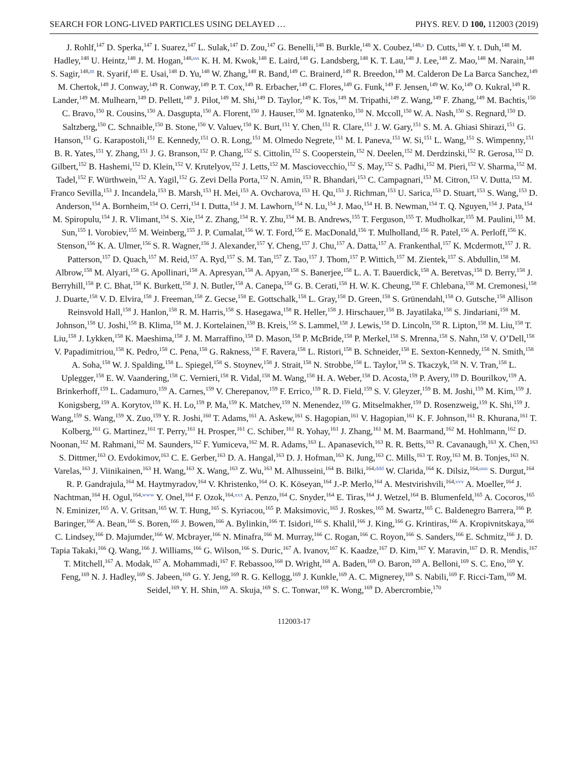SEARCH FOR LONG-LIVED PARTICLES USING DELAYED … PHYS. REV. D 100, 112003 (2019)
J. Rohlf,<sup>147</sup> D. Sperka,<sup>147</sup> I. Suarez,<sup>147</sup> L. Sulak,<sup>147</sup> D. Zou,<sup>147</sup> G. Benelli,<sup>148</sup> B. Burkle,<sup>148</sup> X. Coubez,<sup>148,s</sup> D. Cutts,<sup>148</sup> Y. t. Duh,<sup>148</sup> M. Hadley,<sup>148</sup> U. Heintz,<sup>148</sup> J. M. Hogan,<sup>148,sss</sup> K. H. M. Kwok,<sup>148</sup> E. Laird,<sup>148</sup> G. Landsberg,<sup>148</sup> K. T. Lau,<sup>148</sup> J. Lee,<sup>148</sup> Z. Mao,<sup>148</sup> M. Narain,<sup>148</sup> S. Sagir,<sup>148,ttt</sup> R. Syarif,<sup>148</sup> E. Usai,<sup>148</sup> D. Yu,<sup>148</sup> W. Zhang,<sup>148</sup> R. Band,<sup>149</sup> C. Brainerd,<sup>149</sup> R. Breedon,<sup>149</sup> M. Calderon De La Barca Sanchez,<sup>149</sup> M. Chertok,<sup>149</sup> J. Conway,<sup>149</sup> R. Conway,<sup>149</sup> P. T. Cox,<sup>149</sup> R. Erbacher,<sup>149</sup> C. Flores,<sup>149</sup> G. Funk,<sup>149</sup> F. Jensen,<sup>149</sup> W. Ko,<sup>149</sup> O. Kukral,<sup>149</sup> R. Lander,<sup>149</sup> M. Mulhearn,<sup>149</sup> D. Pellett,<sup>149</sup> J. Pilot,<sup>149</sup> M. Shi,<sup>149</sup> D. Taylor,<sup>149</sup> K. Tos,<sup>149</sup> M. Tripathi,<sup>149</sup> Z. Wang,<sup>149</sup> F. Zhang,<sup>149</sup> M. Bachtis,<sup>150</sup> C. Bravo,<sup>150</sup> R. Cousins,<sup>150</sup> A. Dasgupta,<sup>150</sup> A. Florent,<sup>150</sup> J. Hauser,<sup>150</sup> M. Ignatenko,<sup>150</sup> N. Mccoll,<sup>150</sup> W. A. Nash,<sup>150</sup> S. Regnard,<sup>150</sup> D. Saltzberg,<sup>150</sup> C. Schnaible,<sup>150</sup> B. Stone,<sup>150</sup> V. Valuev,<sup>150</sup> K. Burt,<sup>151</sup> Y. Chen,<sup>151</sup> R. Clare,<sup>151</sup> J. W. Gary,<sup>151</sup> S. M. A. Ghiasi Shirazi,<sup>151</sup> G. Hanson,<sup>151</sup> G. Karapostoli,<sup>151</sup> E. Kennedy,<sup>151</sup> O. R. Long,<sup>151</sup> M. Olmedo Negrete,<sup>151</sup> M. I. Paneva,<sup>151</sup> W. Si,<sup>151</sup> L. Wang,<sup>151</sup> S. Wimpenny,<sup>151</sup> B. R. Yates,<sup>151</sup> Y. Zhang,<sup>151</sup> J. G. Branson,<sup>152</sup> P. Chang,<sup>152</sup> S. Cittolin,<sup>152</sup> S. Cooperstein,<sup>152</sup> N. Deelen,<sup>152</sup> M. Derdzinski,<sup>152</sup> R. Gerosa,<sup>152</sup> D. Gilbert,<sup>152</sup> B. Hashemi,<sup>152</sup> D. Klein,<sup>152</sup> V. Krutelyov,<sup>152</sup> J. Letts,<sup>152</sup> M. Masciovecchio,<sup>152</sup> S. May,<sup>152</sup> S. Padhi,<sup>152</sup> M. Pieri,<sup>152</sup> V. Sharma,<sup>152</sup> M. Tadel,<sup>152</sup> F. Würthwein,<sup>152</sup> A. Yagil,<sup>152</sup> G. Zevi Della Porta,<sup>152</sup> N. Amin,<sup>153</sup> R. Bhandari,<sup>153</sup> C. Campagnari,<sup>153</sup> M. Citron,<sup>153</sup> V. Dutta,<sup>153</sup> M. Franco Sevilla,<sup>153</sup> J. Incandela,<sup>153</sup> B. Marsh,<sup>153</sup> H. Mei,<sup>153</sup> A. Ovcharova,<sup>153</sup> H. Qu,<sup>153</sup> J. Richman,<sup>153</sup> U. Sarica,<sup>153</sup> D. Stuart,<sup>153</sup> S. Wang,<sup>153</sup> D. Anderson,<sup>154</sup> A. Bornheim,<sup>154</sup> O. Cerri,<sup>154</sup> I. Dutta,<sup>154</sup> J. M. Lawhorn,<sup>154</sup> N. Lu,<sup>154</sup> J. Mao,<sup>154</sup> H. B. Newman,<sup>154</sup> T. Q. Nguyen,<sup>154</sup> J. Pata,<sup>154</sup> M. Spiropulu,<sup>154</sup> J. R. Vlimant,<sup>154</sup> S. Xie,<sup>154</sup> Z. Zhang,<sup>154</sup> R. Y. Zhu,<sup>154</sup> M. B. Andrews,<sup>155</sup> T. Ferguson,<sup>155</sup> T. Mudholkar,<sup>155</sup> M. Paulini,<sup>155</sup> M. Sun,<sup>155</sup> I. Vorobiev,<sup>155</sup> M. Weinberg,<sup>155</sup> J. P. Cumalat,<sup>156</sup> W. T. Ford,<sup>156</sup> E. MacDonald,<sup>156</sup> T. Mulholland,<sup>156</sup> R. Patel,<sup>156</sup> A. Perloff,<sup>156</sup> K. Stenson,<sup>156</sup> K. A. Ulmer,<sup>156</sup> S. R. Wagner,<sup>156</sup> J. Alexander,<sup>157</sup> Y. Cheng,<sup>157</sup> J. Chu,<sup>157</sup> A. Datta,<sup>157</sup> A. Frankenthal,<sup>157</sup> K. Mcdermott,<sup>157</sup> J. R. Patterson,<sup>157</sup> D. Quach,<sup>157</sup> M. Reid,<sup>157</sup> A. Ryd,<sup>157</sup> S. M. Tan,<sup>157</sup> Z. Tao,<sup>157</sup> J. Thom,<sup>157</sup> P. Wittich,<sup>157</sup> M. Zientek,<sup>157</sup> S. Abdullin,<sup>158</sup> M. Albrow,<sup>158</sup> M. Alyari,<sup>158</sup> G. Apollinari,<sup>158</sup> A. Apresyan,<sup>158</sup> A. Apyan,<sup>158</sup> S. Banerjee,<sup>158</sup> L. A. T. Bauerdick,<sup>158</sup> A. Beretvas,<sup>158</sup> D. Berry,<sup>158</sup> J. Berryhill,<sup>158</sup> P. C. Bhat,<sup>158</sup> K. Burkett,<sup>158</sup> J. N. Butler,<sup>158</sup> A. Canepa,<sup>158</sup> G. B. Cerati,<sup>158</sup> H. W. K. Cheung,<sup>158</sup> F. Chlebana,<sup>158</sup> M. Cremonesi,<sup>158</sup> J. Duarte,<sup>158</sup> V. D. Elvira,<sup>158</sup> J. Freeman,<sup>158</sup> Z. Gecse,<sup>158</sup> E. Gottschalk,<sup>158</sup> L. Gray,<sup>158</sup> D. Green,<sup>158</sup> S. Grünendahl,<sup>158</sup> O. Gutsche,<sup>158</sup> Allison Reinsvold Hall,<sup>158</sup> J. Hanlon,<sup>158</sup> R. M. Harris,<sup>158</sup> S. Hasegawa,<sup>158</sup> R. Heller,<sup>158</sup> J. Hirschauer,<sup>158</sup> B. Jayatilaka,<sup>158</sup> S. Jindariani,<sup>158</sup> M. Johnson,<sup>158</sup> U. Joshi,<sup>158</sup> B. Klima,<sup>158</sup> M. J. Kortelainen,<sup>158</sup> B. Kreis,<sup>158</sup> S. Lammel,<sup>158</sup> J. Lewis,<sup>158</sup> D. Lincoln,<sup>158</sup> R. Lipton,<sup>158</sup> M. Liu,<sup>158</sup> T. Liu,<sup>158</sup> J. Lykken,<sup>158</sup> K. Maeshima,<sup>158</sup> J. M. Marraffino,<sup>158</sup> D. Mason,<sup>158</sup> P. McBride,<sup>158</sup> P. Merkel,<sup>158</sup> S. Mrenna,<sup>158</sup> S. Nahn,<sup>158</sup> V. O’Dell,<sup>158</sup> V. Papadimitriou,<sup>158</sup> K. Pedro,<sup>158</sup> C. Pena,<sup>158</sup> G. Rakness,<sup>158</sup> F. Ravera,<sup>158</sup> L. Ristori,<sup>158</sup> B. Schneider,<sup>158</sup> E. Sexton-Kennedy,<sup>158</sup> N. Smith,<sup>158</sup> A. Soha,<sup>158</sup> W. J. Spalding,<sup>158</sup> L. Spiegel,<sup>158</sup> S. Stoynev,<sup>158</sup> J. Strait,<sup>158</sup> N. Strobbe,<sup>158</sup> L. Taylor,<sup>158</sup> S. Tkaczyk,<sup>158</sup> N. V. Tran,<sup>158</sup> L. Uplegger,<sup>158</sup> E. W. Vaandering,<sup>158</sup> C. Vernieri,<sup>158</sup> R. Vidal,<sup>158</sup> M. Wang,<sup>158</sup> H. A. Weber,<sup>158</sup> D. Acosta,<sup>159</sup> P. Avery,<sup>159</sup> D. Bourilkov,<sup>159</sup> A. Brinkerhoff,<sup>159</sup> L. Cadamuro,<sup>159</sup> A. Carnes,<sup>159</sup> V. Cherepanov,<sup>159</sup> F. Errico,<sup>159</sup> R. D. Field,<sup>159</sup> S. V. Gleyzer,<sup>159</sup> B. M. Joshi,<sup>159</sup> M. Kim,<sup>159</sup> J. Konigsberg,<sup>159</sup> A. Korytov,<sup>159</sup> K. H. Lo,<sup>159</sup> P. Ma,<sup>159</sup> K. Matchev,<sup>159</sup> N. Menendez,<sup>159</sup> G. Mitselmakher,<sup>159</sup> D. Rosenzweig,<sup>159</sup> K. Shi,<sup>159</sup> J. Wang,<sup>159</sup> S. Wang,<sup>159</sup> X. Zuo,<sup>159</sup> Y. R. Joshi,<sup>160</sup> T. Adams,<sup>161</sup> A. Askew,<sup>161</sup> S. Hagopian,<sup>161</sup> V. Hagopian,<sup>161</sup> K. F. Johnson,<sup>161</sup> R. Khurana,<sup>161</sup> T. Kolberg,<sup>161</sup> G. Martinez,<sup>161</sup> T. Perry,<sup>161</sup> H. Prosper,<sup>161</sup> C. Schiber,<sup>161</sup> R. Yohay,<sup>161</sup> J. Zhang,<sup>161</sup> M. M. Baarmand,<sup>162</sup> M. Hohlmann,<sup>162</sup> D. Noonan,<sup>162</sup> M. Rahmani,<sup>162</sup> M. Saunders,<sup>162</sup> F. Yumiceva,<sup>162</sup> M. R. Adams,<sup>163</sup> L. Apanasevich,<sup>163</sup> R. R. Betts,<sup>163</sup> R. Cavanaugh,<sup>163</sup> X. Chen,<sup>163</sup> S. Dittmer,<sup>163</sup> O. Evdokimov,<sup>163</sup> C. E. Gerber,<sup>163</sup> D. A. Hangal,<sup>163</sup> D. J. Hofman,<sup>163</sup> K. Jung,<sup>163</sup> C. Mills,<sup>163</sup> T. Roy,<sup>163</sup> M. B. Tonjes,<sup>163</sup> N. Varelas,<sup>163</sup> J. Viinikainen,<sup>163</sup> H. Wang,<sup>163</sup> X. Wang,<sup>163</sup> Z. Wu,<sup>163</sup> M. Alhusseini,<sup>164</sup> B. Bilki,<sup>164,ddd</sup> W. Clarida,<sup>164</sup> K. Dilsiz,<sup>164,uuu</sup> S. Durgut,<sup>164</sup> R. P. Gandrajula,<sup>164</sup> M. Haytmyradov,<sup>164</sup> V. Khristenko,<sup>164</sup> O. K. Köseyan,<sup>164</sup> J.-P. Merlo,<sup>164</sup> A. Mestvirishvili,<sup>164,vvv</sup> A. Moeller,<sup>164</sup> J. Nachtman,<sup>164</sup> H. Ogul,<sup>164,www</sup> Y. Onel,<sup>164</sup> F. Ozok,<sup>164,xxx</sup> A. Penzo,<sup>164</sup> C. Snyder,<sup>164</sup> E. Tiras,<sup>164</sup> J. Wetzel,<sup>164</sup> B. Blumenfeld,<sup>165</sup> A. Cocoros,<sup>165</sup> N. Eminizer,<sup>165</sup> A. V. Gritsan,<sup>165</sup> W. T. Hung,<sup>165</sup> S. Kyriacou,<sup>165</sup> P. Maksimovic,<sup>165</sup> J. Roskes,<sup>165</sup> M. Swartz,<sup>165</sup> C. Baldenegro Barrera,<sup>166</sup> P. Baringer,<sup>166</sup> A. Bean,<sup>166</sup> S. Boren,<sup>166</sup> J. Bowen,<sup>166</sup> A. Bylinkin,<sup>166</sup> T. Isidori,<sup>166</sup> S. Khalil,<sup>166</sup> J. King,<sup>166</sup> G. Krintiras,<sup>166</sup> A. Kropivnitskaya,<sup>166</sup> C. Lindsey,<sup>166</sup> D. Majumder,<sup>166</sup> W. Mcbrayer,<sup>166</sup> N. Minafra,<sup>166</sup> M. Murray,<sup>166</sup> C. Rogan,<sup>166</sup> C. Royon,<sup>166</sup> S. Sanders,<sup>166</sup> E. Schmitz,<sup>166</sup> J. D. Tapia Takaki,<sup>166</sup> Q. Wang,<sup>166</sup> J. Williams,<sup>166</sup> G. Wilson,<sup>166</sup> S. Duric,<sup>167</sup> A. Ivanov,<sup>167</sup> K. Kaadze,<sup>167</sup> D. Kim,<sup>167</sup> Y. Maravin,<sup>167</sup> D. R. Mendis,<sup>167</sup> T. Mitchell,<sup>167</sup> A. Modak,<sup>167</sup> A. Mohammadi,<sup>167</sup> F. Rebassoo,<sup>168</sup> D. Wright,<sup>168</sup> A. Baden,<sup>169</sup> O. Baron,<sup>169</sup> A. Belloni,<sup>169</sup> S. C. Eno,<sup>169</sup> Y. Feng,<sup>169</sup> N. J. Hadley,<sup>169</sup> S. Jabeen,<sup>169</sup> G. Y. Jeng,<sup>169</sup> R. G. Kellogg,<sup>169</sup> J. Kunkle,<sup>169</sup> A. C. Mignerey,<sup>169</sup> S. Nabili,<sup>169</sup> F. Ricci-Tam,<sup>169</sup> M. Seidel,<sup>169</sup> Y. H. Shin,<sup>169</sup> A. Skuja,<sup>169</sup> S. C. Tonwar,<sup>169</sup> K. Wong,<sup>169</sup> D. Abercrombie,<sup>170</sup>
112003-17